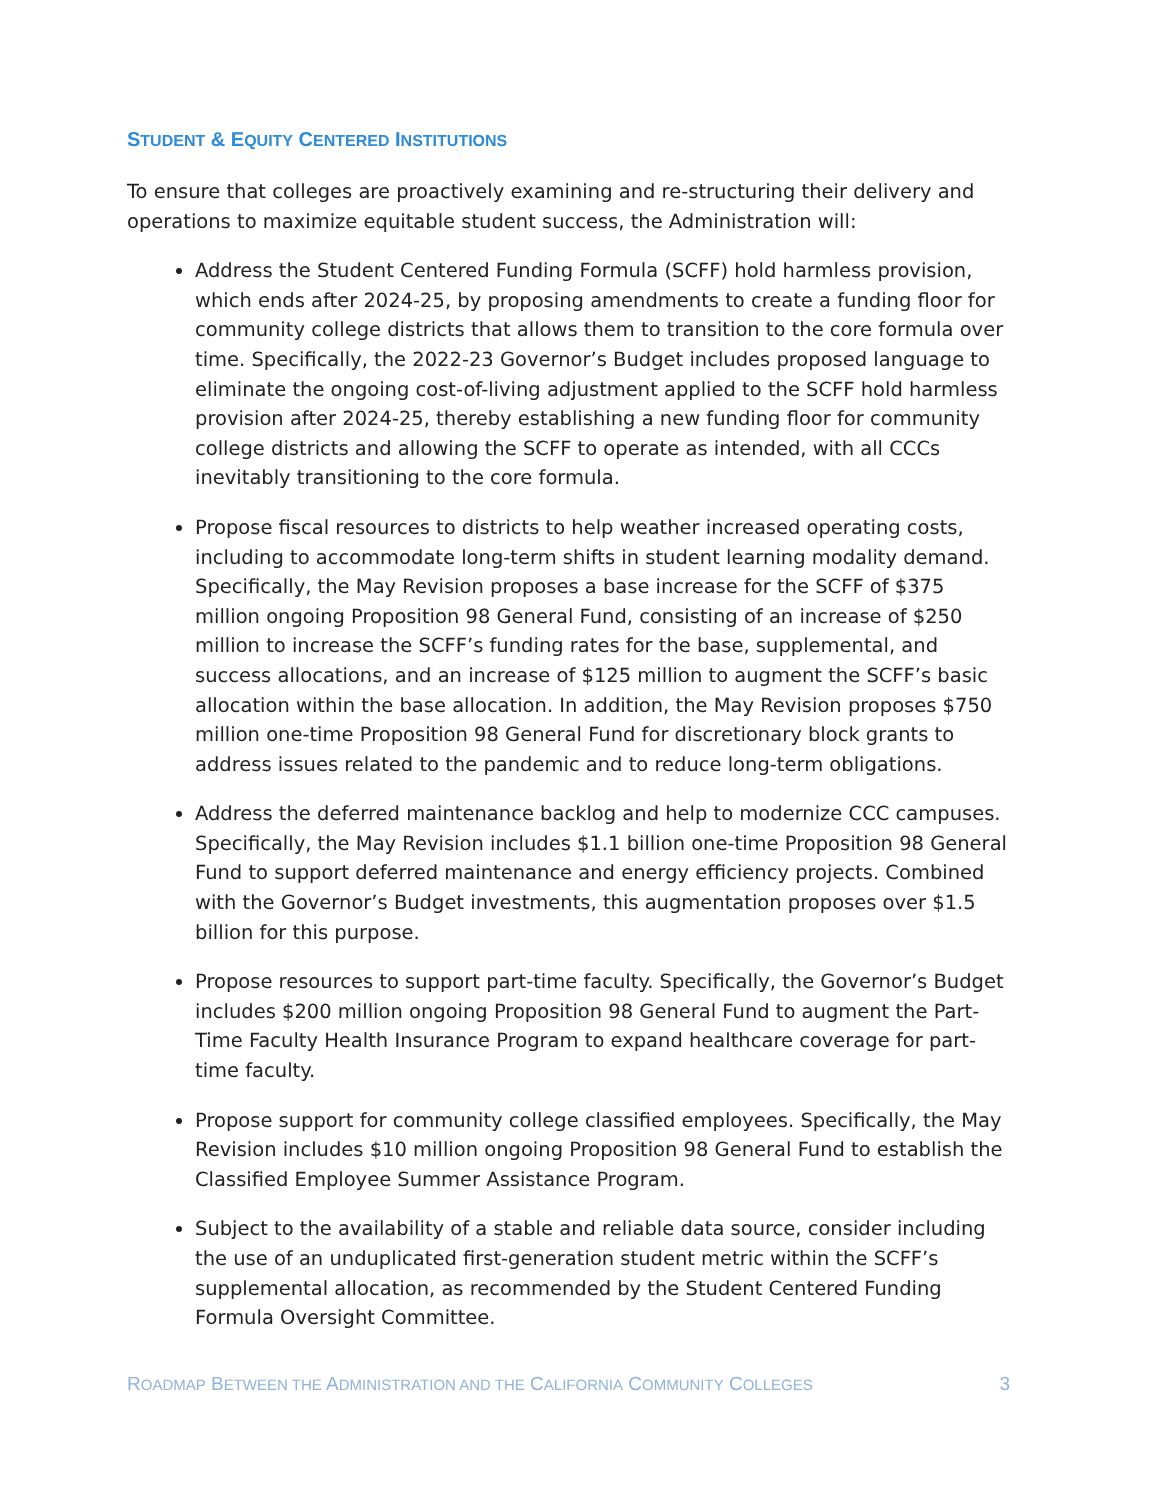STUDENT & EQUITY CENTERED INSTITUTIONS
To ensure that colleges are proactively examining and re-structuring their delivery and operations to maximize equitable student success, the Administration will:
Address the Student Centered Funding Formula (SCFF) hold harmless provision, which ends after 2024-25, by proposing amendments to create a funding floor for community college districts that allows them to transition to the core formula over time. Specifically, the 2022-23 Governor’s Budget includes proposed language to eliminate the ongoing cost-of-living adjustment applied to the SCFF hold harmless provision after 2024-25, thereby establishing a new funding floor for community college districts and allowing the SCFF to operate as intended, with all CCCs inevitably transitioning to the core formula.
Propose fiscal resources to districts to help weather increased operating costs, including to accommodate long-term shifts in student learning modality demand. Specifically, the May Revision proposes a base increase for the SCFF of $375 million ongoing Proposition 98 General Fund, consisting of an increase of $250 million to increase the SCFF’s funding rates for the base, supplemental, and success allocations, and an increase of $125 million to augment the SCFF’s basic allocation within the base allocation. In addition, the May Revision proposes $750 million one-time Proposition 98 General Fund for discretionary block grants to address issues related to the pandemic and to reduce long-term obligations.
Address the deferred maintenance backlog and help to modernize CCC campuses. Specifically, the May Revision includes $1.1 billion one-time Proposition 98 General Fund to support deferred maintenance and energy efficiency projects. Combined with the Governor’s Budget investments, this augmentation proposes over $1.5 billion for this purpose.
Propose resources to support part-time faculty. Specifically, the Governor’s Budget includes $200 million ongoing Proposition 98 General Fund to augment the Part-Time Faculty Health Insurance Program to expand healthcare coverage for part-time faculty.
Propose support for community college classified employees. Specifically, the May Revision includes $10 million ongoing Proposition 98 General Fund to establish the Classified Employee Summer Assistance Program.
Subject to the availability of a stable and reliable data source, consider including the use of an unduplicated first-generation student metric within the SCFF’s supplemental allocation, as recommended by the Student Centered Funding Formula Oversight Committee.
ROADMAP BETWEEN THE ADMINISTRATION AND THE CALIFORNIA COMMUNITY COLLEGES 3